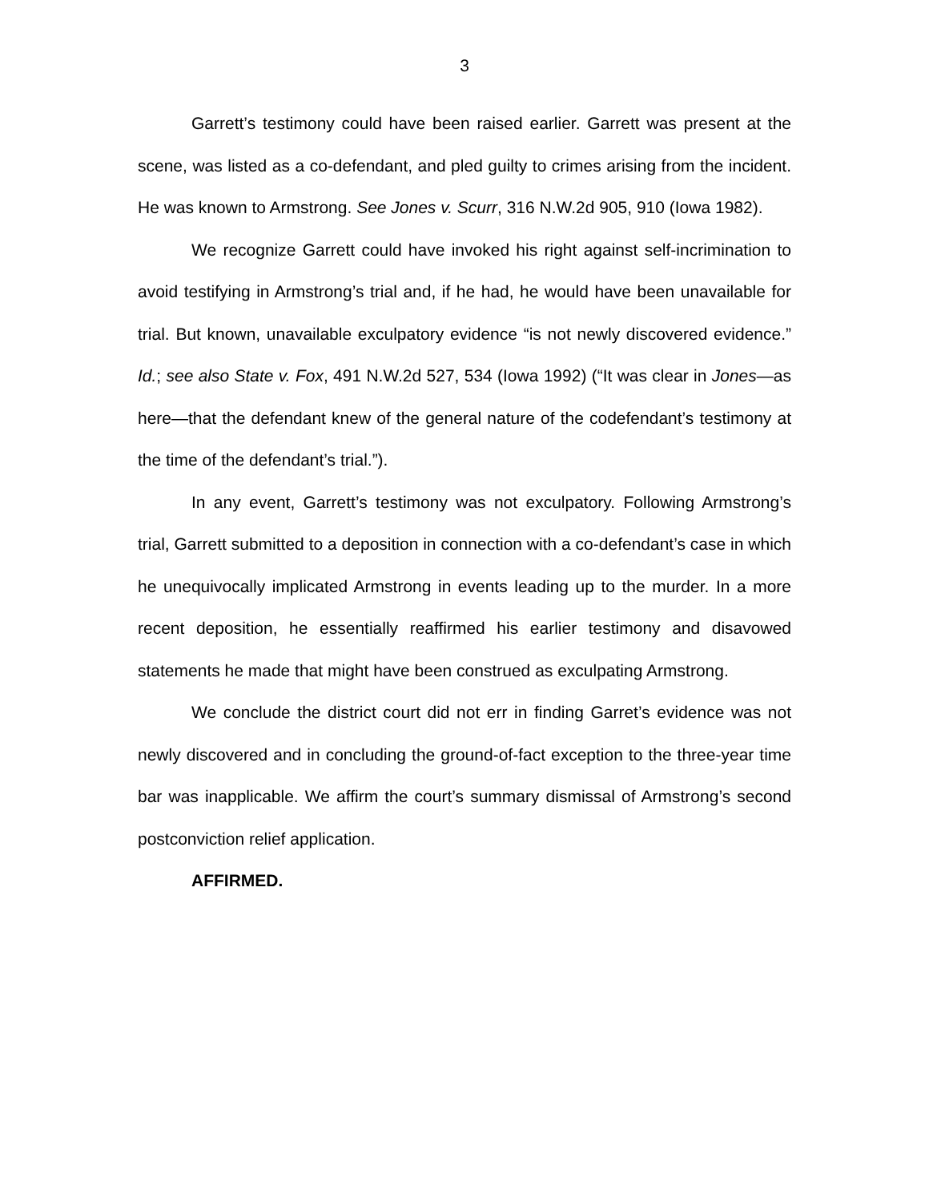3
Garrett’s testimony could have been raised earlier. Garrett was present at the scene, was listed as a co-defendant, and pled guilty to crimes arising from the incident. He was known to Armstrong. See Jones v. Scurr, 316 N.W.2d 905, 910 (Iowa 1982).
We recognize Garrett could have invoked his right against self-incrimination to avoid testifying in Armstrong’s trial and, if he had, he would have been unavailable for trial. But known, unavailable exculpatory evidence “is not newly discovered evidence.” Id.; see also State v. Fox, 491 N.W.2d 527, 534 (Iowa 1992) (“It was clear in Jones—as here—that the defendant knew of the general nature of the codefendant’s testimony at the time of the defendant’s trial.”).
In any event, Garrett’s testimony was not exculpatory. Following Armstrong’s trial, Garrett submitted to a deposition in connection with a co-defendant’s case in which he unequivocally implicated Armstrong in events leading up to the murder. In a more recent deposition, he essentially reaffirmed his earlier testimony and disavowed statements he made that might have been construed as exculpating Armstrong.
We conclude the district court did not err in finding Garret’s evidence was not newly discovered and in concluding the ground-of-fact exception to the three-year time bar was inapplicable. We affirm the court’s summary dismissal of Armstrong’s second postconviction relief application.
AFFIRMED.